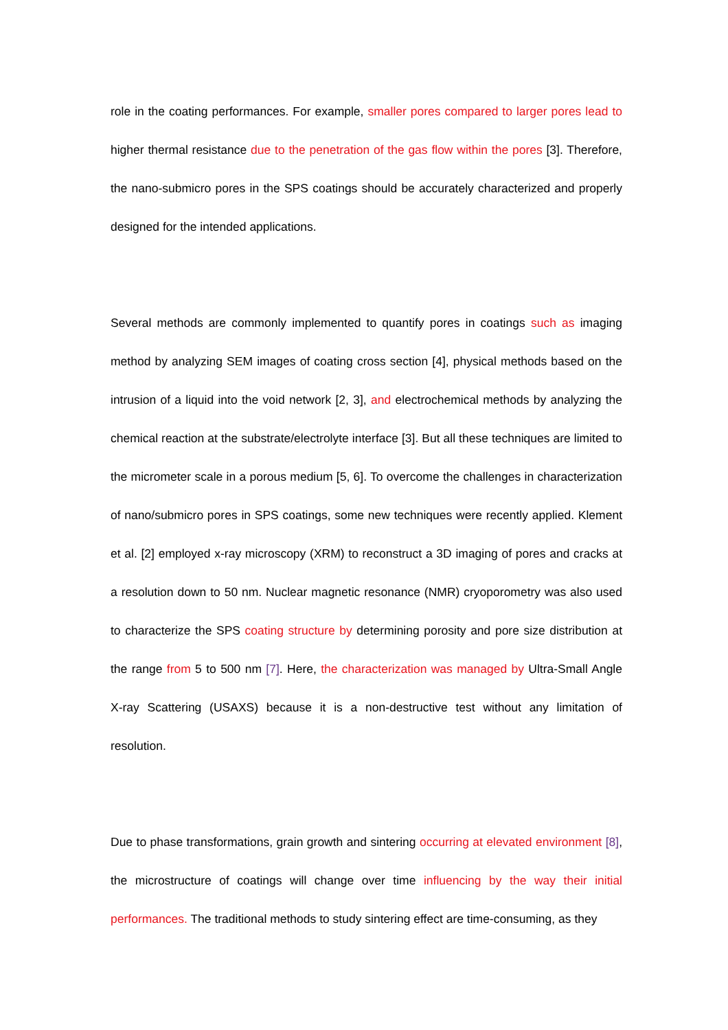role in the coating performances. For example, smaller pores compared to larger pores lead to higher thermal resistance due to the penetration of the gas flow within the pores [3]. Therefore, the nano-submicro pores in the SPS coatings should be accurately characterized and properly designed for the intended applications.
Several methods are commonly implemented to quantify pores in coatings such as imaging method by analyzing SEM images of coating cross section [4], physical methods based on the intrusion of a liquid into the void network [2, 3], and electrochemical methods by analyzing the chemical reaction at the substrate/electrolyte interface [3]. But all these techniques are limited to the micrometer scale in a porous medium [5, 6]. To overcome the challenges in characterization of nano/submicro pores in SPS coatings, some new techniques were recently applied. Klement et al. [2] employed x-ray microscopy (XRM) to reconstruct a 3D imaging of pores and cracks at a resolution down to 50 nm. Nuclear magnetic resonance (NMR) cryoporometry was also used to characterize the SPS coating structure by determining porosity and pore size distribution at the range from 5 to 500 nm [7]. Here, the characterization was managed by Ultra-Small Angle X-ray Scattering (USAXS) because it is a non-destructive test without any limitation of resolution.
Due to phase transformations, grain growth and sintering occurring at elevated environment [8], the microstructure of coatings will change over time influencing by the way their initial performances. The traditional methods to study sintering effect are time-consuming, as they